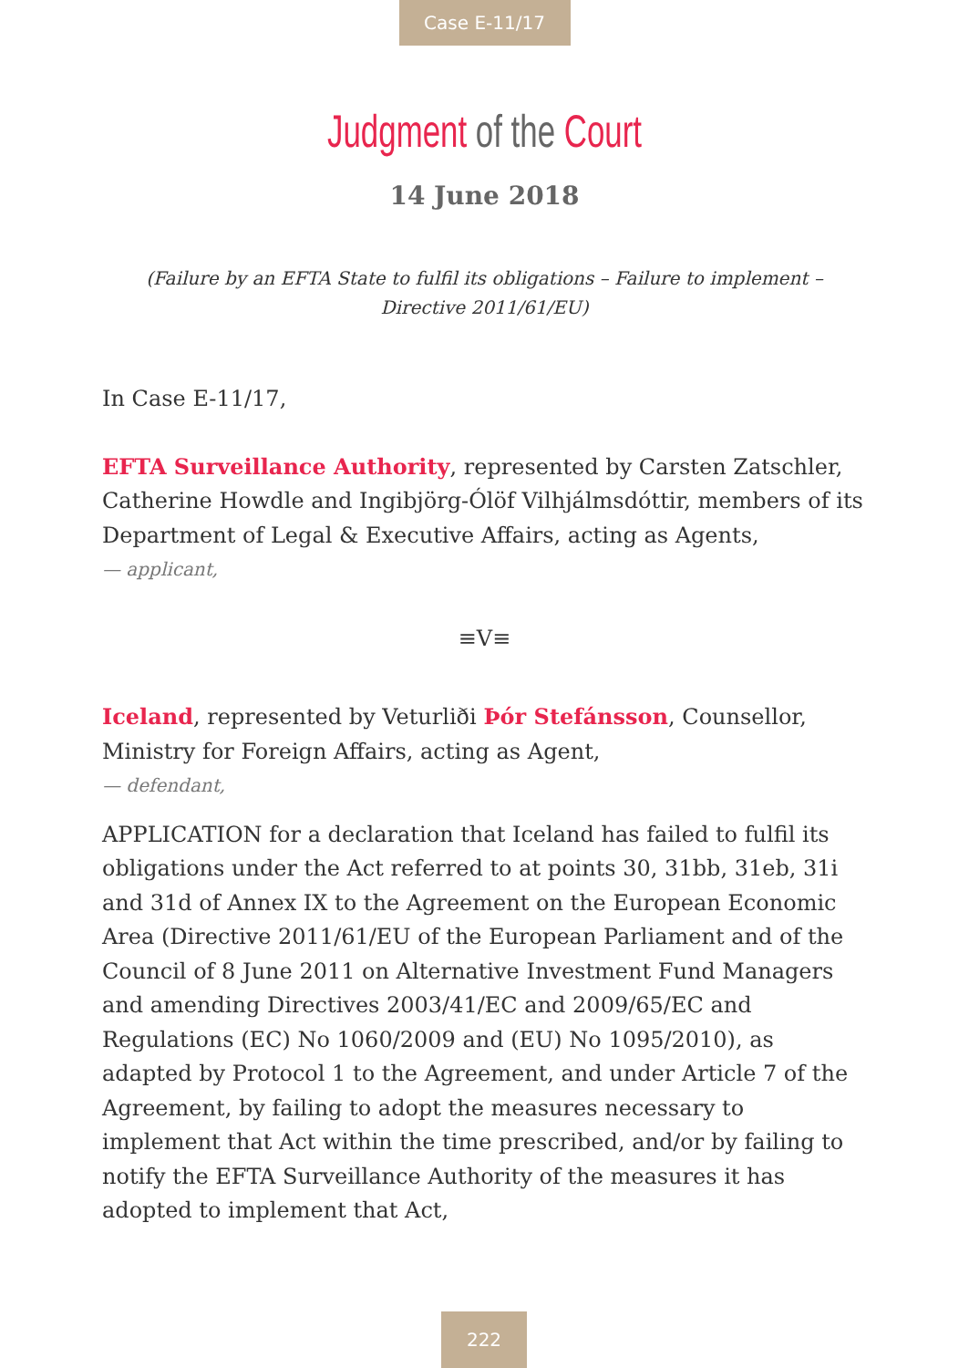Case E-11/17
Judgment of the Court
14 June 2018
(Failure by an EFTA State to fulfil its obligations – Failure to implement –
Directive 2011/61/EU)
In Case E-11/17,
EFTA Surveillance Authority, represented by Carsten Zatschler, Catherine Howdle and Ingibjörg-Ólöf Vilhjálmsdóttir, members of its Department of Legal & Executive Affairs, acting as Agents,
— applicant,
≡V≡
Iceland, represented by Veturliði Þór Stefánsson, Counsellor, Ministry for Foreign Affairs, acting as Agent,
— defendant,
APPLICATION for a declaration that Iceland has failed to fulfil its obligations under the Act referred to at points 30, 31bb, 31eb, 31i and 31d of Annex IX to the Agreement on the European Economic Area (Directive 2011/61/EU of the European Parliament and of the Council of 8 June 2011 on Alternative Investment Fund Managers and amending Directives 2003/41/EC and 2009/65/EC and Regulations (EC) No 1060/2009 and (EU) No 1095/2010), as adapted by Protocol 1 to the Agreement, and under Article 7 of the Agreement, by failing to adopt the measures necessary to implement that Act within the time prescribed, and/or by failing to notify the EFTA Surveillance Authority of the measures it has adopted to implement that Act,
222